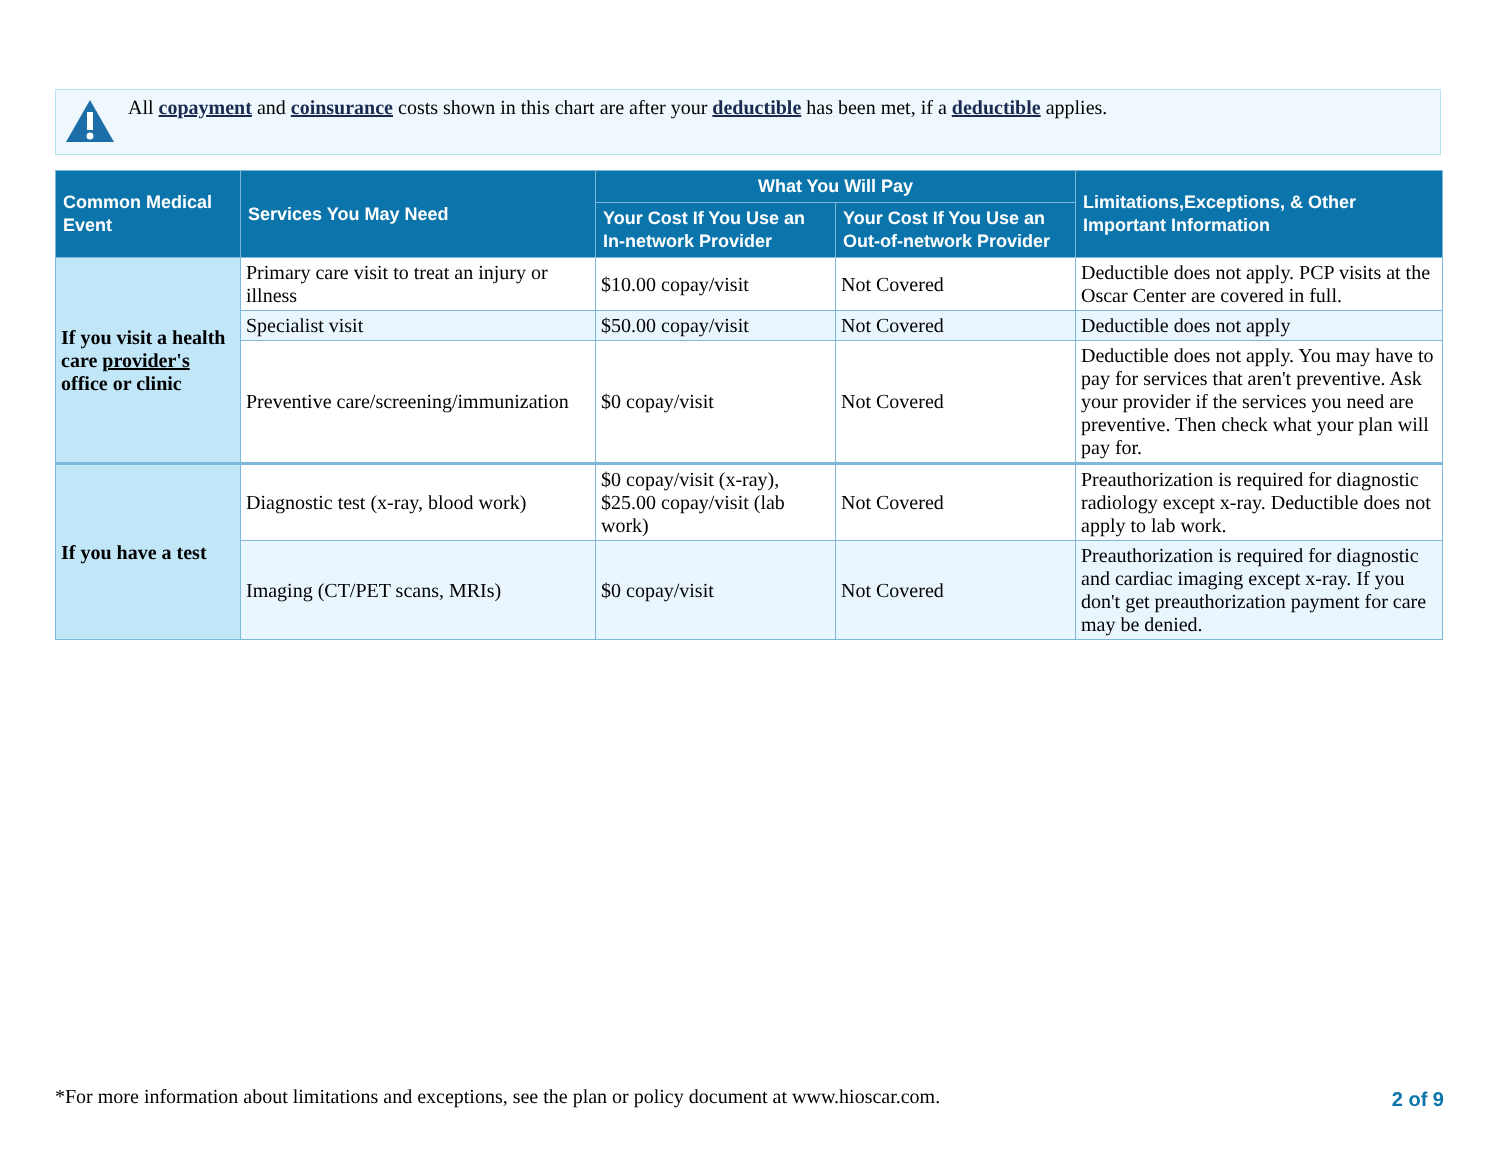All copayment and coinsurance costs shown in this chart are after your deductible has been met, if a deductible applies.
| Common Medical Event | Services You May Need | What You Will Pay | | Limitations,Exceptions, & Other Important Information |
| --- | --- | --- | --- | --- |
| | | Your Cost If You Use an In-network Provider | Your Cost If You Use an Out-of-network Provider | |
| If you visit a health care provider's office or clinic | Primary care visit to treat an injury or illness | $10.00 copay/visit | Not Covered | Deductible does not apply. PCP visits at the Oscar Center are covered in full. |
| | Specialist visit | $50.00 copay/visit | Not Covered | Deductible does not apply |
| | Preventive care/screening/immunization | $0 copay/visit | Not Covered | Deductible does not apply. You may have to pay for services that aren't preventive. Ask your provider if the services you need are preventive. Then check what your plan will pay for. |
| If you have a test | Diagnostic test (x-ray, blood work) | $0 copay/visit (x-ray), $25.00 copay/visit (lab work) | Not Covered | Preauthorization is required for diagnostic radiology except x-ray. Deductible does not apply to lab work. |
| | Imaging (CT/PET scans, MRIs) | $0 copay/visit | Not Covered | Preauthorization is required for diagnostic and cardiac imaging except x-ray. If you don't get preauthorization payment for care may be denied. |
*For more information about limitations and exceptions, see the plan or policy document at www.hioscar.com.
2 of 9